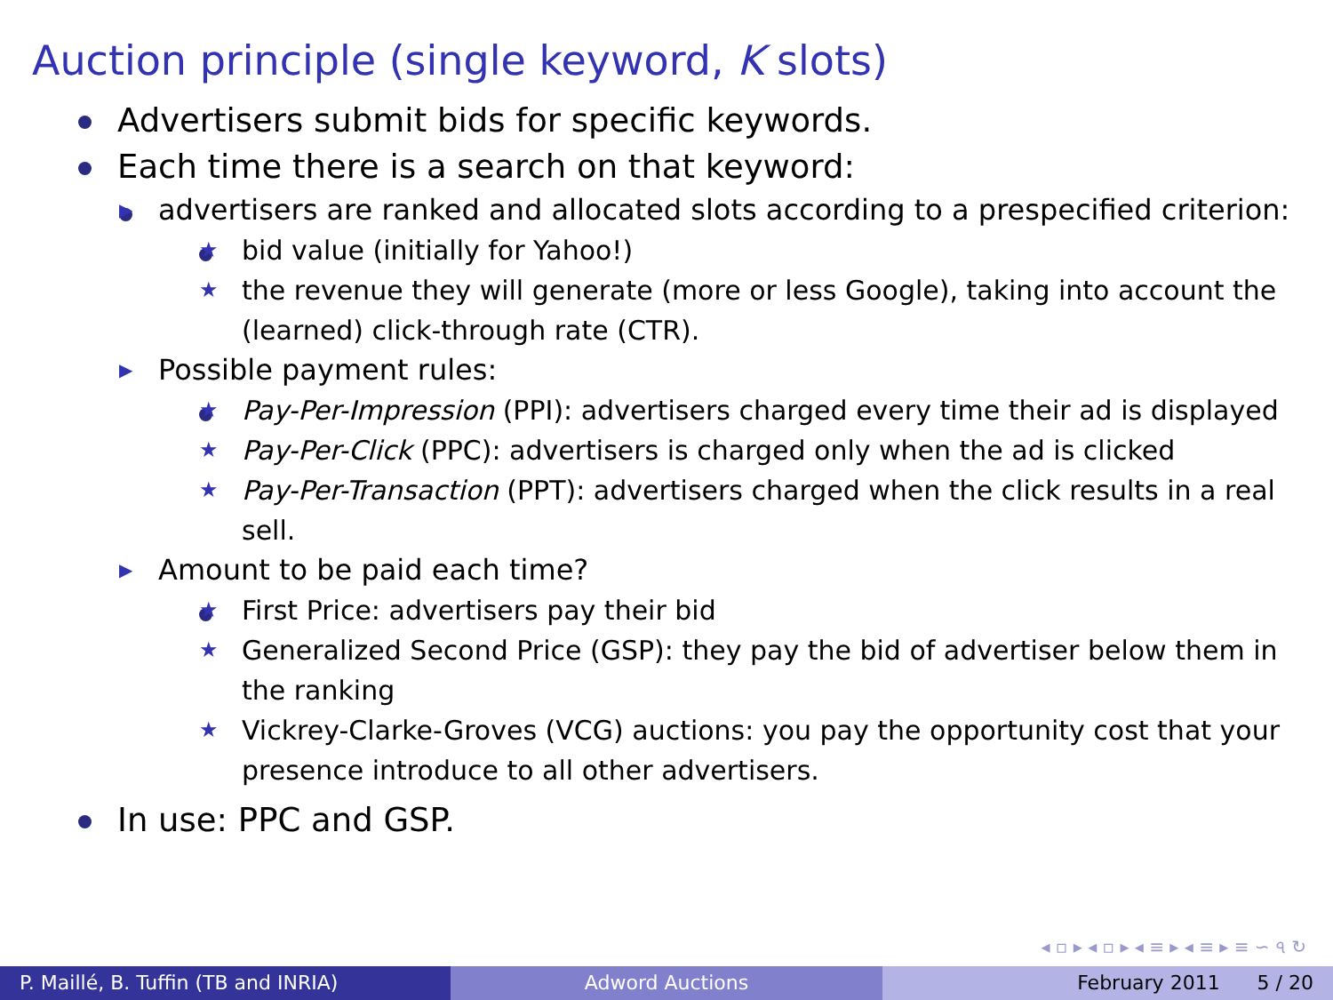Auction principle (single keyword, K slots)
Advertisers submit bids for specific keywords.
Each time there is a search on that keyword:
▶ advertisers are ranked and allocated slots according to a prespecified criterion:
★ bid value (initially for Yahoo!)
★ the revenue they will generate (more or less Google), taking into account the (learned) click-through rate (CTR).
▶ Possible payment rules:
★ Pay-Per-Impression (PPI): advertisers charged every time their ad is displayed
★ Pay-Per-Click (PPC): advertisers is charged only when the ad is clicked
★ Pay-Per-Transaction (PPT): advertisers charged when the click results in a real sell.
▶ Amount to be paid each time?
★ First Price: advertisers pay their bid
★ Generalized Second Price (GSP): they pay the bid of advertiser below them in the ranking
★ Vickrey-Clarke-Groves (VCG) auctions: you pay the opportunity cost that your presence introduce to all other advertisers.
In use: PPC and GSP.
◂ ▫ ▸ ◂ ▫ ▸ ◂ ≡ ▸ ◂ ≡ ▸ ≡ ∽ ৭ ↻
P. Maillé, B. Tuffin (TB and INRIA)
Adword Auctions February 2011 5 / 20